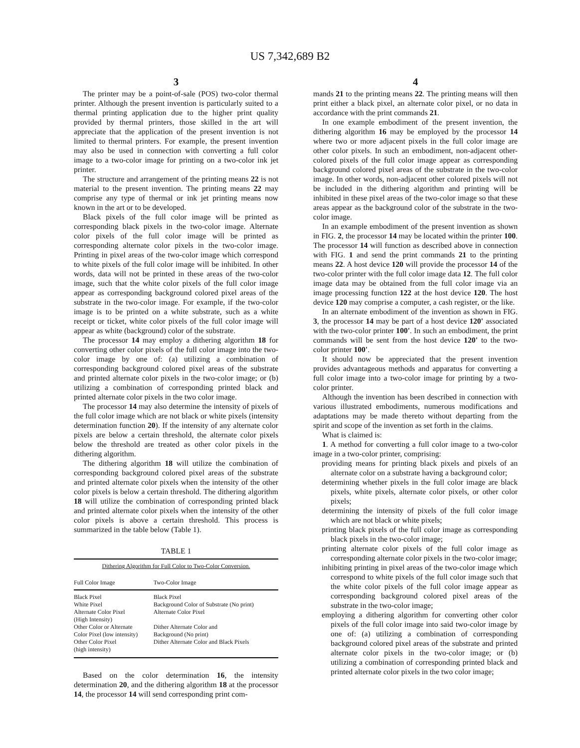US 7,342,689 B2
3
The printer may be a point-of-sale (POS) two-color thermal printer. Although the present invention is particularly suited to a thermal printing application due to the higher print quality provided by thermal printers, those skilled in the art will appreciate that the application of the present invention is not limited to thermal printers. For example, the present invention may also be used in connection with converting a full color image to a two-color image for printing on a two-color ink jet printer.
The structure and arrangement of the printing means 22 is not material to the present invention. The printing means 22 may comprise any type of thermal or ink jet printing means now known in the art or to be developed.
Black pixels of the full color image will be printed as corresponding black pixels in the two-color image. Alternate color pixels of the full color image will be printed as corresponding alternate color pixels in the two-color image. Printing in pixel areas of the two-color image which correspond to white pixels of the full color image will be inhibited. In other words, data will not be printed in these areas of the two-color image, such that the white color pixels of the full color image appear as corresponding background colored pixel areas of the substrate in the two-color image. For example, if the two-color image is to be printed on a white substrate, such as a white receipt or ticket, white color pixels of the full color image will appear as white (background) color of the substrate.
The processor 14 may employ a dithering algorithm 18 for converting other color pixels of the full color image into the two-color image by one of: (a) utilizing a combination of corresponding background colored pixel areas of the substrate and printed alternate color pixels in the two-color image; or (b) utilizing a combination of corresponding printed black and printed alternate color pixels in the two color image.
The processor 14 may also determine the intensity of pixels of the full color image which are not black or white pixels (intensity determination function 20). If the intensity of any alternate color pixels are below a certain threshold, the alternate color pixels below the threshold are treated as other color pixels in the dithering algorithm.
The dithering algorithm 18 will utilize the combination of corresponding background colored pixel areas of the substrate and printed alternate color pixels when the intensity of the other color pixels is below a certain threshold. The dithering algorithm 18 will utilize the combination of corresponding printed black and printed alternate color pixels when the intensity of the other color pixels is above a certain threshold. This process is summarized in the table below (Table 1).
TABLE 1
| Dithering Algorithm for Full Color to Two-Color Conversion. | |
| Full Color Image | Two-Color Image |
| Black Pixel | Black Pixel |
| White Pixel | Background Color of Substrate (No print) |
| Alternate Color Pixel (High Intensity) | Alternate Color Pixel |
| Other Color or Alternate Color Pixel (low intensity) | Dither Alternate Color and Background (No print) |
| Other Color Pixel (high intensity) | Dither Alternate Color and Black Pixels |
Based on the color determination 16, the intensity determination 20, and the dithering algorithm 18 at the processor 14, the processor 14 will send corresponding print com-
4
mands 21 to the printing means 22. The printing means will then print either a black pixel, an alternate color pixel, or no data in accordance with the print commands 21.
In one example embodiment of the present invention, the dithering algorithm 16 may be employed by the processor 14 where two or more adjacent pixels in the full color image are other color pixels. In such an embodiment, non-adjacent other-colored pixels of the full color image appear as corresponding background colored pixel areas of the substrate in the two-color image. In other words, non-adjacent other colored pixels will not be included in the dithering algorithm and printing will be inhibited in these pixel areas of the two-color image so that these areas appear as the background color of the substrate in the two-color image.
In an example embodiment of the present invention as shown in FIG. 2, the processor 14 may be located within the printer 100. The processor 14 will function as described above in connection with FIG. 1 and send the print commands 21 to the printing means 22. A host device 120 will provide the processor 14 of the two-color printer with the full color image data 12. The full color image data may be obtained from the full color image via an image processing function 122 at the host device 120. The host device 120 may comprise a computer, a cash register, or the like.
In an alternate embodiment of the invention as shown in FIG. 3, the processor 14 may be part of a host device 120' associated with the two-color printer 100'. In such an embodiment, the print commands will be sent from the host device 120' to the two-color printer 100'.
It should now be appreciated that the present invention provides advantageous methods and apparatus for converting a full color image into a two-color image for printing by a two-color printer.
Although the invention has been described in connection with various illustrated embodiments, numerous modifications and adaptations may be made thereto without departing from the spirit and scope of the invention as set forth in the claims.
What is claimed is:
1. A method for converting a full color image to a two-color image in a two-color printer, comprising:
providing means for printing black pixels and pixels of an alternate color on a substrate having a background color;
determining whether pixels in the full color image are black pixels, white pixels, alternate color pixels, or other color pixels;
determining the intensity of pixels of the full color image which are not black or white pixels;
printing black pixels of the full color image as corresponding black pixels in the two-color image;
printing alternate color pixels of the full color image as corresponding alternate color pixels in the two-color image;
inhibiting printing in pixel areas of the two-color image which correspond to white pixels of the full color image such that the white color pixels of the full color image appear as corresponding background colored pixel areas of the substrate in the two-color image;
employing a dithering algorithm for converting other color pixels of the full color image into said two-color image by one of: (a) utilizing a combination of corresponding background colored pixel areas of the substrate and printed alternate color pixels in the two-color image; or (b) utilizing a combination of corresponding printed black and printed alternate color pixels in the two color image;